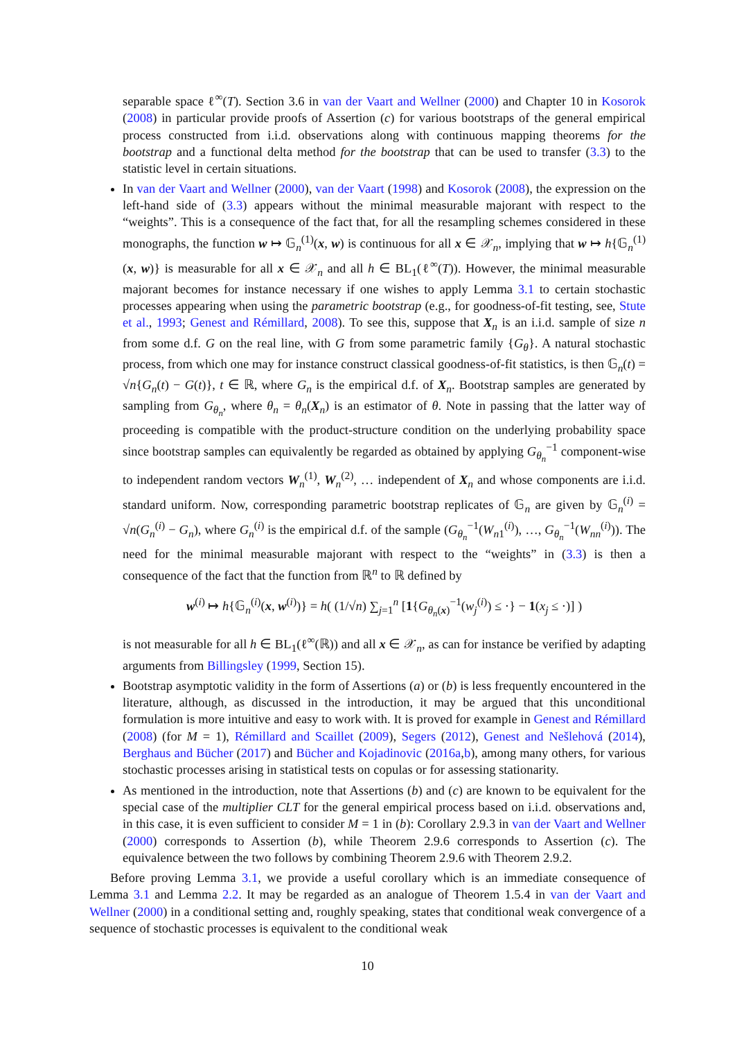separable space ℓ<sup>∞</sup>(T). Section 3.6 in van der Vaart and Wellner (2000) and Chapter 10 in Kosorok (2008) in particular provide proofs of Assertion (c) for various bootstraps of the general empirical process constructed from i.i.d. observations along with continuous mapping theorems for the bootstrap and a functional delta method for the bootstrap that can be used to transfer (3.3) to the statistic level in certain situations.
In van der Vaart and Wellner (2000), van der Vaart (1998) and Kosorok (2008), the expression on the left-hand side of (3.3) appears without the minimal measurable majorant with respect to the “weights”. This is a consequence of the fact that, for all the resampling schemes considered in these monographs, the function w ↦ 𝔾<sub>n</sub><sup>(1)</sup>(x, w) is continuous for all x ∈ 𝒳<sub>n</sub>, implying that w ↦ h{𝔾<sub>n</sub><sup>(1)</sup>(x, w)} is measurable for all x ∈ 𝒳<sub>n</sub> and all h ∈ BL<sub>1</sub>(ℓ<sup>∞</sup>(T)). However, the minimal measurable majorant becomes for instance necessary if one wishes to apply Lemma 3.1 to certain stochastic processes appearing when using the parametric bootstrap (e.g., for goodness-of-fit testing, see, Stute et al., 1993; Genest and Rémillard, 2008). To see this, suppose that X<sub>n</sub> is an i.i.d. sample of size n from some d.f. G on the real line, with G from some parametric family {G<sub>θ</sub>}. A natural stochastic process, from which one may for instance construct classical goodness-of-fit statistics, is then 𝔾<sub>n</sub>(t) = √n{G<sub>n</sub>(t) − G(t)}, t ∈ ℝ, where G<sub>n</sub> is the empirical d.f. of X<sub>n</sub>. Bootstrap samples are generated by sampling from G<sub>θ<sub>n</sub></sub>, where θ<sub>n</sub> = θ<sub>n</sub>(X<sub>n</sub>) is an estimator of θ. Note in passing that the latter way of proceeding is compatible with the product-structure condition on the underlying probability space since bootstrap samples can equivalently be regarded as obtained by applying G<sub>θ<sub>n</sub></sub><sup>−1</sup> component-wise to independent random vectors W<sub>n</sub><sup>(1)</sup>, W<sub>n</sub><sup>(2)</sup>, … independent of X<sub>n</sub> and whose components are i.i.d. standard uniform. Now, corresponding parametric bootstrap replicates of 𝔾<sub>n</sub> are given by 𝔾<sub>n</sub><sup>(i)</sup> = √n(G<sub>n</sub><sup>(i)</sup> − G<sub>n</sub>), where G<sub>n</sub><sup>(i)</sup> is the empirical d.f. of the sample (G<sub>θ<sub>n</sub></sub><sup>−1</sup>(W<sub>n1</sub><sup>(i)</sup>), …, G<sub>θ<sub>n</sub></sub><sup>−1</sup>(W<sub>nn</sub><sup>(i)</sup>)). The need for the minimal measurable majorant with respect to the “weights” in (3.3) is then a consequence of the fact that the function from ℝ<sup>n</sup> to ℝ defined by
w<sup>(i)</sup> ↦ h{𝔾<sub>n</sub><sup>(i)</sup>(x, w<sup>(i)</sup>)} = h( (1/√n) ∑<sub>j=1</sub><sup>n</sup> [1{G<sub>θ<sub>n</sub>(x)</sub><sup>−1</sup>(w<sub>j</sub><sup>(i)</sup>) ≤ ·} − 1(x<sub>j</sub> ≤ ·)] )
is not measurable for all h ∈ BL<sub>1</sub>(ℓ<sup>∞</sup>(ℝ)) and all x ∈ 𝒳<sub>n</sub>, as can for instance be verified by adapting arguments from Billingsley (1999, Section 15).
Bootstrap asymptotic validity in the form of Assertions (a) or (b) is less frequently encountered in the literature, although, as discussed in the introduction, it may be argued that this unconditional formulation is more intuitive and easy to work with. It is proved for example in Genest and Rémillard (2008) (for M = 1), Rémillard and Scaillet (2009), Segers (2012), Genest and Nešlehová (2014), Berghaus and Bücher (2017) and Bücher and Kojadinovic (2016a,b), among many others, for various stochastic processes arising in statistical tests on copulas or for assessing stationarity.
As mentioned in the introduction, note that Assertions (b) and (c) are known to be equivalent for the special case of the multiplier CLT for the general empirical process based on i.i.d. observations and, in this case, it is even sufficient to consider M = 1 in (b): Corollary 2.9.3 in van der Vaart and Wellner (2000) corresponds to Assertion (b), while Theorem 2.9.6 corresponds to Assertion (c). The equivalence between the two follows by combining Theorem 2.9.6 with Theorem 2.9.2.
Before proving Lemma 3.1, we provide a useful corollary which is an immediate consequence of Lemma 3.1 and Lemma 2.2. It may be regarded as an analogue of Theorem 1.5.4 in van der Vaart and Wellner (2000) in a conditional setting and, roughly speaking, states that conditional weak convergence of a sequence of stochastic processes is equivalent to the conditional weak
10